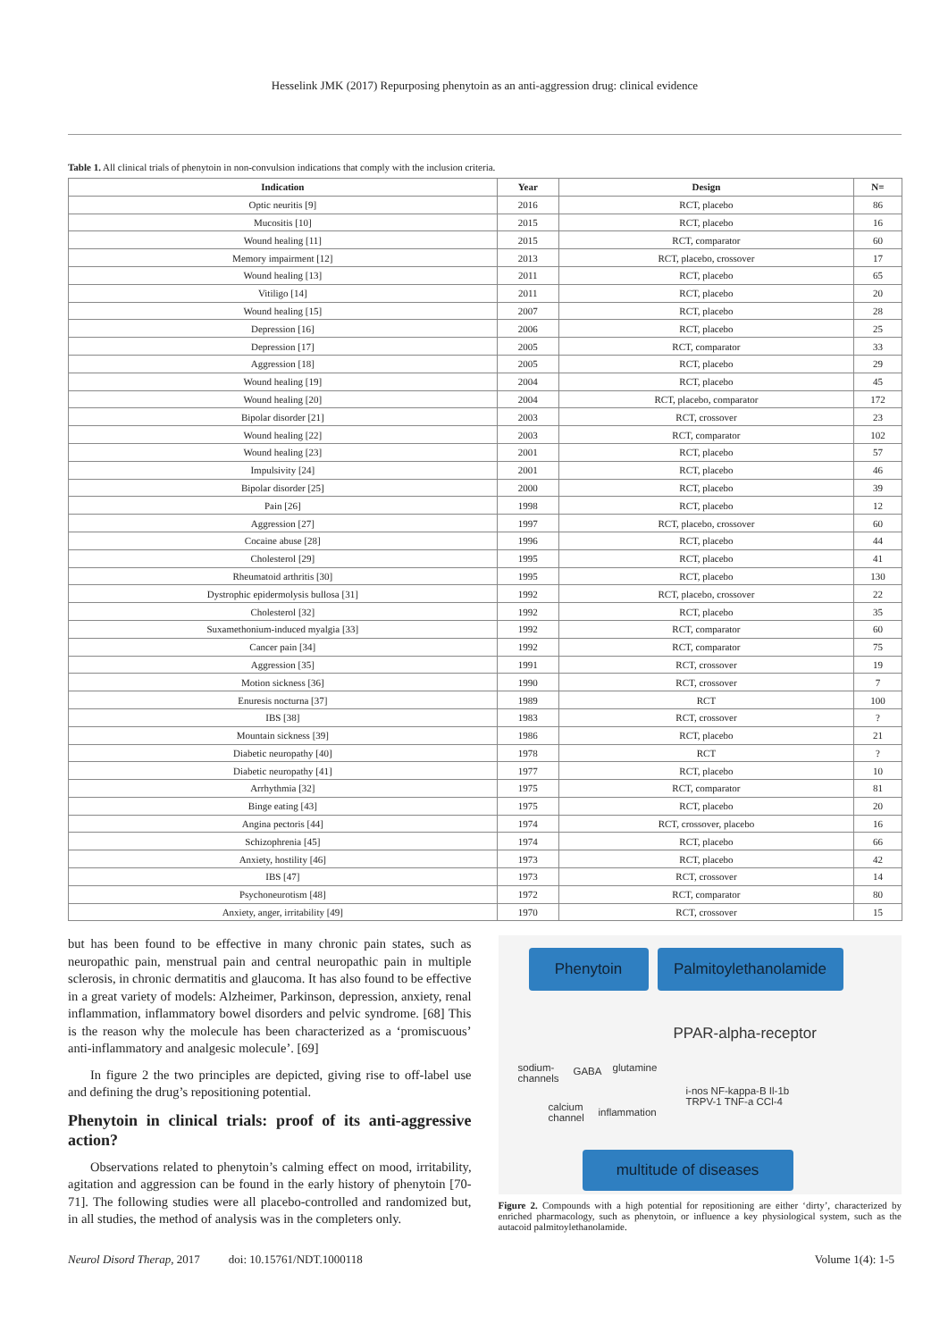Hesselink JMK (2017) Repurposing phenytoin as an anti-aggression drug: clinical evidence
Table 1. All clinical trials of phenytoin in non-convulsion indications that comply with the inclusion criteria.
| Indication | Year | Design | N= |
| --- | --- | --- | --- |
| Optic neuritis [9] | 2016 | RCT, placebo | 86 |
| Mucositis [10] | 2015 | RCT, placebo | 16 |
| Wound healing [11] | 2015 | RCT, comparator | 60 |
| Memory impairment [12] | 2013 | RCT, placebo, crossover | 17 |
| Wound healing [13] | 2011 | RCT, placebo | 65 |
| Vitiligo [14] | 2011 | RCT, placebo | 20 |
| Wound healing [15] | 2007 | RCT, placebo | 28 |
| Depression [16] | 2006 | RCT, placebo | 25 |
| Depression [17] | 2005 | RCT, comparator | 33 |
| Aggression [18] | 2005 | RCT, placebo | 29 |
| Wound healing [19] | 2004 | RCT, placebo | 45 |
| Wound healing [20] | 2004 | RCT, placebo, comparator | 172 |
| Bipolar disorder [21] | 2003 | RCT, crossover | 23 |
| Wound healing [22] | 2003 | RCT, comparator | 102 |
| Wound healing [23] | 2001 | RCT, placebo | 57 |
| Impulsivity [24] | 2001 | RCT, placebo | 46 |
| Bipolar disorder [25] | 2000 | RCT, placebo | 39 |
| Pain [26] | 1998 | RCT, placebo | 12 |
| Aggression [27] | 1997 | RCT, placebo, crossover | 60 |
| Cocaine abuse [28] | 1996 | RCT, placebo | 44 |
| Cholesterol [29] | 1995 | RCT, placebo | 41 |
| Rheumatoid arthritis [30] | 1995 | RCT, placebo | 130 |
| Dystrophic epidermolysis bullosa [31] | 1992 | RCT, placebo, crossover | 22 |
| Cholesterol [32] | 1992 | RCT, placebo | 35 |
| Suxamethonium-induced myalgia [33] | 1992 | RCT, comparator | 60 |
| Cancer pain [34] | 1992 | RCT, comparator | 75 |
| Aggression [35] | 1991 | RCT, crossover | 19 |
| Motion sickness [36] | 1990 | RCT, crossover | 7 |
| Enuresis nocturna [37] | 1989 | RCT | 100 |
| IBS [38] | 1983 | RCT, crossover | ? |
| Mountain sickness [39] | 1986 | RCT, placebo | 21 |
| Diabetic neuropathy [40] | 1978 | RCT | ? |
| Diabetic neuropathy [41] | 1977 | RCT, placebo | 10 |
| Arrhythmia [32] | 1975 | RCT, comparator | 81 |
| Binge eating [43] | 1975 | RCT, placebo | 20 |
| Angina pectoris [44] | 1974 | RCT, crossover, placebo | 16 |
| Schizophrenia [45] | 1974 | RCT, placebo | 66 |
| Anxiety, hostility [46] | 1973 | RCT, placebo | 42 |
| IBS [47] | 1973 | RCT, crossover | 14 |
| Psychoneurotism [48] | 1972 | RCT, comparator | 80 |
| Anxiety, anger, irritability [49] | 1970 | RCT, crossover | 15 |
but has been found to be effective in many chronic pain states, such as neuropathic pain, menstrual pain and central neuropathic pain in multiple sclerosis, in chronic dermatitis and glaucoma. It has also found to be effective in a great variety of models: Alzheimer, Parkinson, depression, anxiety, renal inflammation, inflammatory bowel disorders and pelvic syndrome. [68] This is the reason why the molecule has been characterized as a ‘promiscuous’ anti-inflammatory and analgesic molecule’. [69]
In figure 2 the two principles are depicted, giving rise to off-label use and defining the drug’s repositioning potential.
Phenytoin in clinical trials: proof of its anti-aggressive action?
Observations related to phenytoin’s calming effect on mood, irritability, agitation and aggression can be found in the early history of phenytoin [70-71]. The following studies were all placebo-controlled and randomized but, in all studies, the method of analysis was in the completers only.
Phenytoin
Palmitoylethanolamide
PPAR-alpha-receptor
sodium-
channels
GABA glutamine
calcium
channel
inflammation
i-nos NF-kappa-B Il-1b
TRPV-1 TNF-a CCl-4
multitude of diseases
Figure 2. Compounds with a high potential for repositioning are either ‘dirty’, characterized by enriched pharmacology, such as phenytoin, or influence a key physiological system, such as the autacoid palmitoylethanolamide.
Neurol Disord Therap, 2017 doi: 10.15761/NDT.1000118 Volume 1(4): 1-5